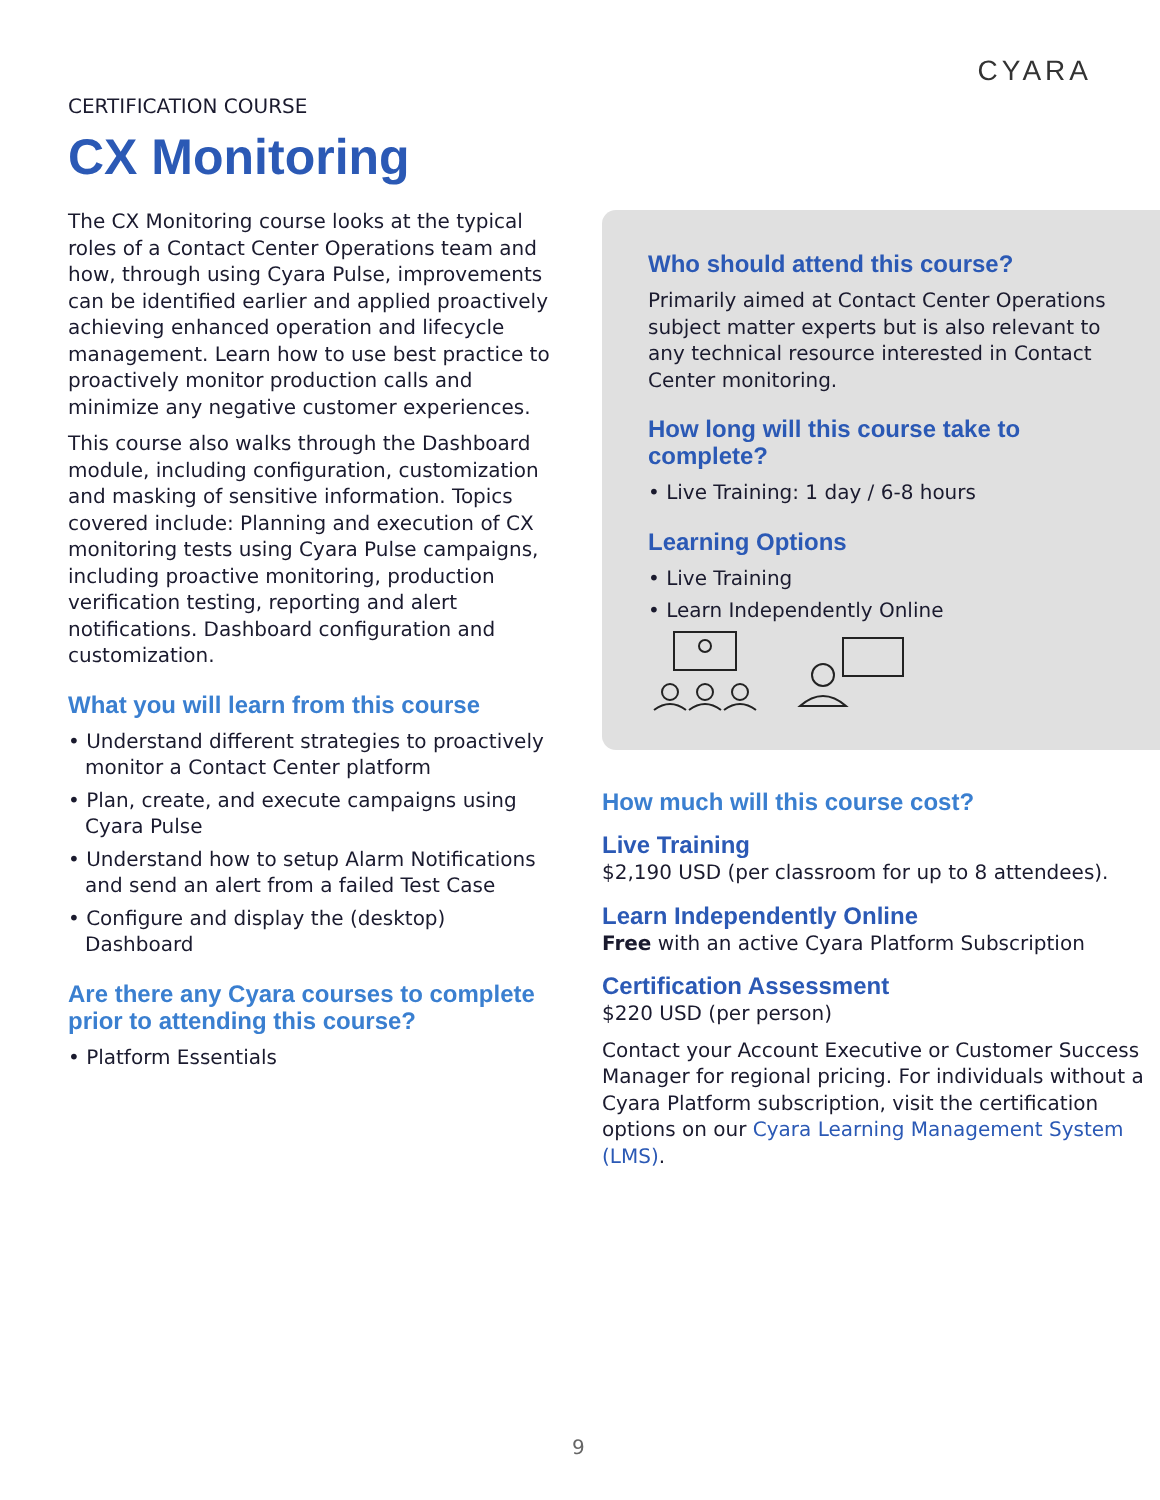CYARA
CERTIFICATION COURSE
CX Monitoring
The CX Monitoring course looks at the typical roles of a Contact Center Operations team and how, through using Cyara Pulse, improvements can be identified earlier and applied proactively achieving enhanced operation and lifecycle management. Learn how to use best practice to proactively monitor production calls and minimize any negative customer experiences.
This course also walks through the Dashboard module, including configuration, customization and masking of sensitive information. Topics covered include: Planning and execution of CX monitoring tests using Cyara Pulse campaigns, including proactive monitoring, production verification testing, reporting and alert notifications. Dashboard configuration and customization.
What you will learn from this course
• Understand different strategies to proactively monitor a Contact Center platform
• Plan, create, and execute campaigns using Cyara Pulse
• Understand how to setup Alarm Notifications and send an alert from a failed Test Case
• Configure and display the (desktop) Dashboard
Are there any Cyara courses to complete prior to attending this course?
• Platform Essentials
Who should attend this course?
Primarily aimed at Contact Center Operations subject matter experts but is also relevant to any technical resource interested in Contact Center monitoring.
How long will this course take to complete?
• Live Training: 1 day / 6-8 hours
Learning Options
• Live Training
• Learn Independently Online
How much will this course cost?
Live Training
$2,190 USD (per classroom for up to 8 attendees).
Learn Independently Online
Free with an active Cyara Platform Subscription
Certification Assessment
$220 USD (per person)
Contact your Account Executive or Customer Success Manager for regional pricing. For individuals without a Cyara Platform subscription, visit the certification options on our Cyara Learning Management System (LMS).
9